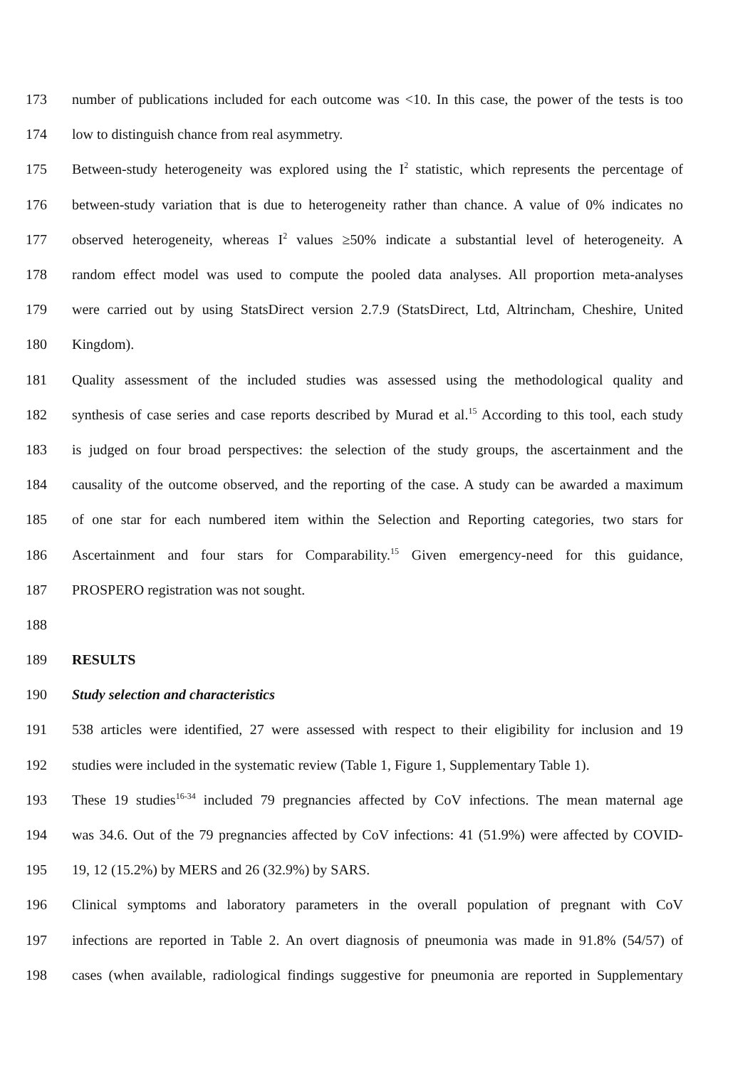173 number of publications included for each outcome was <10. In this case, the power of the tests is too
174 low to distinguish chance from real asymmetry.
175 Between-study heterogeneity was explored using the I<sup>2</sup> statistic, which represents the percentage of
176 between-study variation that is due to heterogeneity rather than chance. A value of 0% indicates no
177 observed heterogeneity, whereas I<sup>2</sup> values ≥50% indicate a substantial level of heterogeneity. A
178 random effect model was used to compute the pooled data analyses. All proportion meta-analyses
179 were carried out by using StatsDirect version 2.7.9 (StatsDirect, Ltd, Altrincham, Cheshire, United
180 Kingdom).
181 Quality assessment of the included studies was assessed using the methodological quality and
182 synthesis of case series and case reports described by Murad et al.<sup>15</sup> According to this tool, each study
183 is judged on four broad perspectives: the selection of the study groups, the ascertainment and the
184 causality of the outcome observed, and the reporting of the case. A study can be awarded a maximum
185 of one star for each numbered item within the Selection and Reporting categories, two stars for
186 Ascertainment and four stars for Comparability.<sup>15</sup> Given emergency-need for this guidance,
187 PROSPERO registration was not sought.
188
189 RESULTS
190 Study selection and characteristics
191 538 articles were identified, 27 were assessed with respect to their eligibility for inclusion and 19
192 studies were included in the systematic review (Table 1, Figure 1, Supplementary Table 1).
193 These 19 studies<sup>16-34</sup> included 79 pregnancies affected by CoV infections. The mean maternal age
194 was 34.6. Out of the 79 pregnancies affected by CoV infections: 41 (51.9%) were affected by COVID-
195 19, 12 (15.2%) by MERS and 26 (32.9%) by SARS.
196 Clinical symptoms and laboratory parameters in the overall population of pregnant with CoV
197 infections are reported in Table 2. An overt diagnosis of pneumonia was made in 91.8% (54/57) of
198 cases (when available, radiological findings suggestive for pneumonia are reported in Supplementary